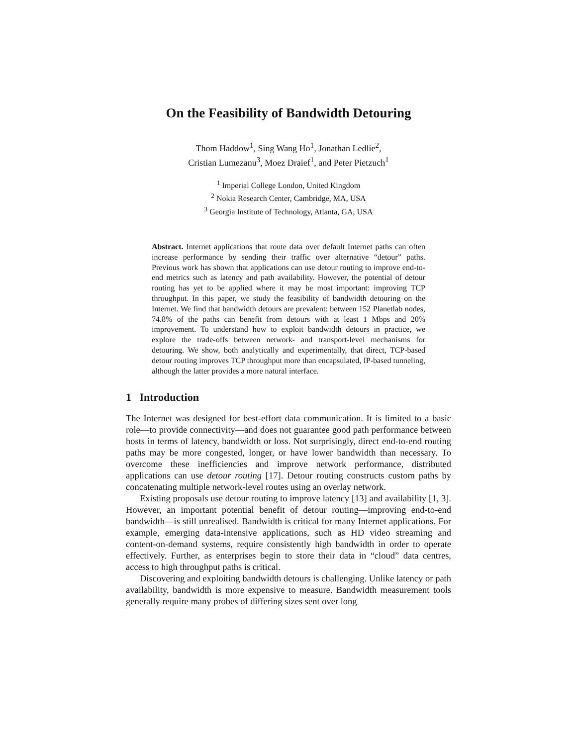On the Feasibility of Bandwidth Detouring
Thom Haddow<sup>1</sup>, Sing Wang Ho<sup>1</sup>, Jonathan Ledlie<sup>2</sup>,
Cristian Lumezanu<sup>3</sup>, Moez Draief<sup>1</sup>, and Peter Pietzuch<sup>1</sup>
<sup>1</sup> Imperial College London, United Kingdom
<sup>2</sup> Nokia Research Center, Cambridge, MA, USA
<sup>3</sup> Georgia Institute of Technology, Atlanta, GA, USA
Abstract. Internet applications that route data over default Internet paths can often increase performance by sending their traffic over alternative “detour” paths. Previous work has shown that applications can use detour routing to improve end-to-end metrics such as latency and path availability. However, the potential of detour routing has yet to be applied where it may be most important: improving TCP throughput. In this paper, we study the feasibility of bandwidth detouring on the Internet. We find that bandwidth detours are prevalent: between 152 Planetlab nodes, 74.8% of the paths can benefit from detours with at least 1 Mbps and 20% improvement. To understand how to exploit bandwidth detours in practice, we explore the trade-offs between network- and transport-level mechanisms for detouring. We show, both analytically and experimentally, that direct, TCP-based detour routing improves TCP throughput more than encapsulated, IP-based tunneling, although the latter provides a more natural interface.
1 Introduction
The Internet was designed for best-effort data communication. It is limited to a basic role—to provide connectivity—and does not guarantee good path performance between hosts in terms of latency, bandwidth or loss. Not surprisingly, direct end-to-end routing paths may be more congested, longer, or have lower bandwidth than necessary. To overcome these inefficiencies and improve network performance, distributed applications can use detour routing [17]. Detour routing constructs custom paths by concatenating multiple network-level routes using an overlay network.
Existing proposals use detour routing to improve latency [13] and availability [1, 3]. However, an important potential benefit of detour routing—improving end-to-end bandwidth—is still unrealised. Bandwidth is critical for many Internet applications. For example, emerging data-intensive applications, such as HD video streaming and content-on-demand systems, require consistently high bandwidth in order to operate effectively. Further, as enterprises begin to store their data in “cloud” data centres, access to high throughput paths is critical.
Discovering and exploiting bandwidth detours is challenging. Unlike latency or path availability, bandwidth is more expensive to measure. Bandwidth measurement tools generally require many probes of differing sizes sent over long